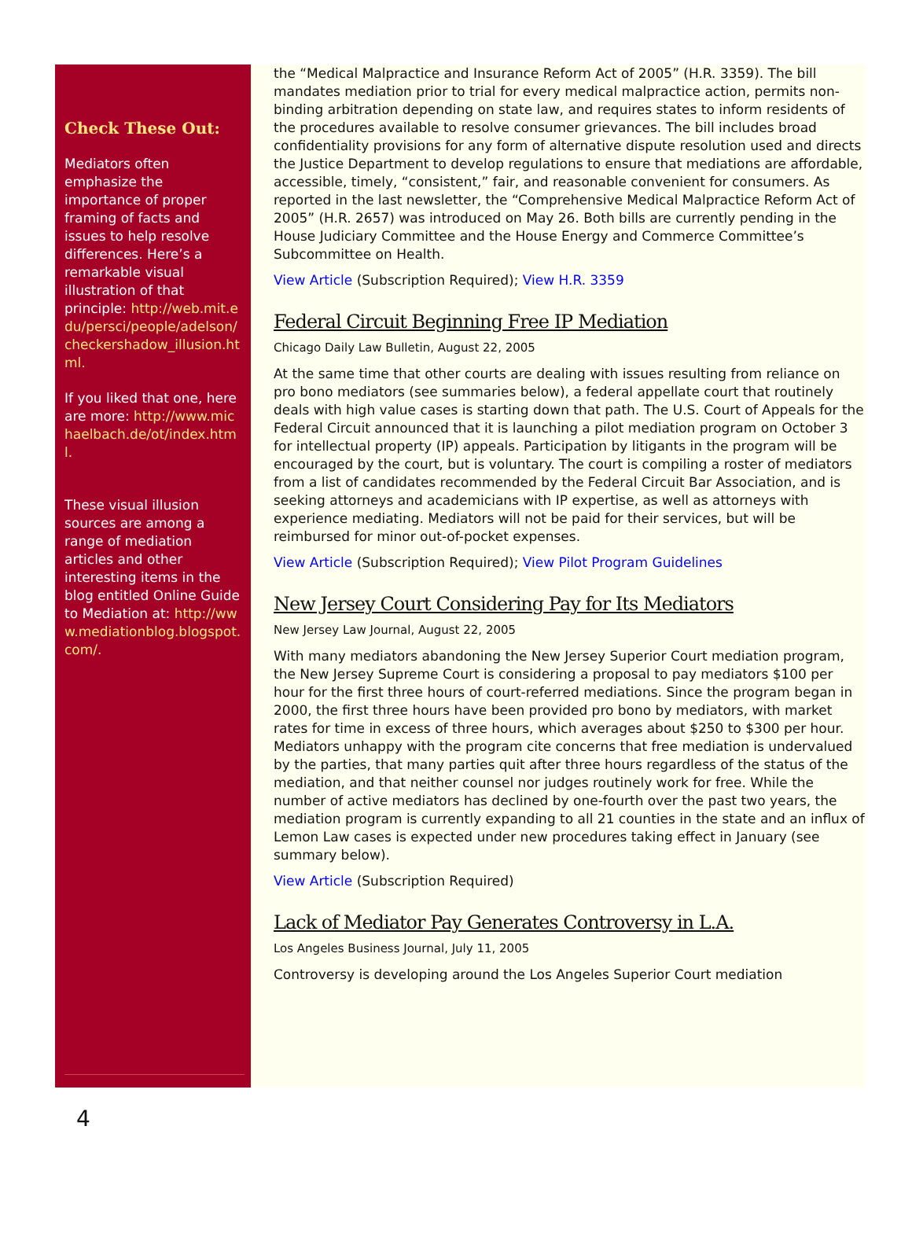Check These Out:
Mediators often emphasize the importance of proper framing of facts and issues to help resolve differences. Here’s a remarkable visual illustration of that principle: http://web.mit.edu/persci/people/adelson/checkershadow_illusion.html.
If you liked that one, here are more: http://www.michaelbach.de/ot/index.html.
These visual illusion sources are among a range of mediation articles and other interesting items in the blog entitled Online Guide to Mediation at: http://www.mediationblog.blogspot.com/.
the “Medical Malpractice and Insurance Reform Act of 2005” (H.R. 3359). The bill mandates mediation prior to trial for every medical malpractice action, permits non-binding arbitration depending on state law, and requires states to inform residents of the procedures available to resolve consumer grievances. The bill includes broad confidentiality provisions for any form of alternative dispute resolution used and directs the Justice Department to develop regulations to ensure that mediations are affordable, accessible, timely, “consistent,” fair, and reasonable convenient for consumers. As reported in the last newsletter, the “Comprehensive Medical Malpractice Reform Act of 2005” (H.R. 2657) was introduced on May 26. Both bills are currently pending in the House Judiciary Committee and the House Energy and Commerce Committee’s Subcommittee on Health.
View Article (Subscription Required); View H.R. 3359
Federal Circuit Beginning Free IP Mediation
Chicago Daily Law Bulletin, August 22, 2005
At the same time that other courts are dealing with issues resulting from reliance on pro bono mediators (see summaries below), a federal appellate court that routinely deals with high value cases is starting down that path. The U.S. Court of Appeals for the Federal Circuit announced that it is launching a pilot mediation program on October 3 for intellectual property (IP) appeals. Participation by litigants in the program will be encouraged by the court, but is voluntary. The court is compiling a roster of mediators from a list of candidates recommended by the Federal Circuit Bar Association, and is seeking attorneys and academicians with IP expertise, as well as attorneys with experience mediating. Mediators will not be paid for their services, but will be reimbursed for minor out-of-pocket expenses.
View Article (Subscription Required); View Pilot Program Guidelines
New Jersey Court Considering Pay for Its Mediators
New Jersey Law Journal, August 22, 2005
With many mediators abandoning the New Jersey Superior Court mediation program, the New Jersey Supreme Court is considering a proposal to pay mediators $100 per hour for the first three hours of court-referred mediations. Since the program began in 2000, the first three hours have been provided pro bono by mediators, with market rates for time in excess of three hours, which averages about $250 to $300 per hour. Mediators unhappy with the program cite concerns that free mediation is undervalued by the parties, that many parties quit after three hours regardless of the status of the mediation, and that neither counsel nor judges routinely work for free. While the number of active mediators has declined by one-fourth over the past two years, the mediation program is currently expanding to all 21 counties in the state and an influx of Lemon Law cases is expected under new procedures taking effect in January (see summary below).
View Article (Subscription Required)
Lack of Mediator Pay Generates Controversy in L.A.
Los Angeles Business Journal, July 11, 2005
Controversy is developing around the Los Angeles Superior Court mediation
4